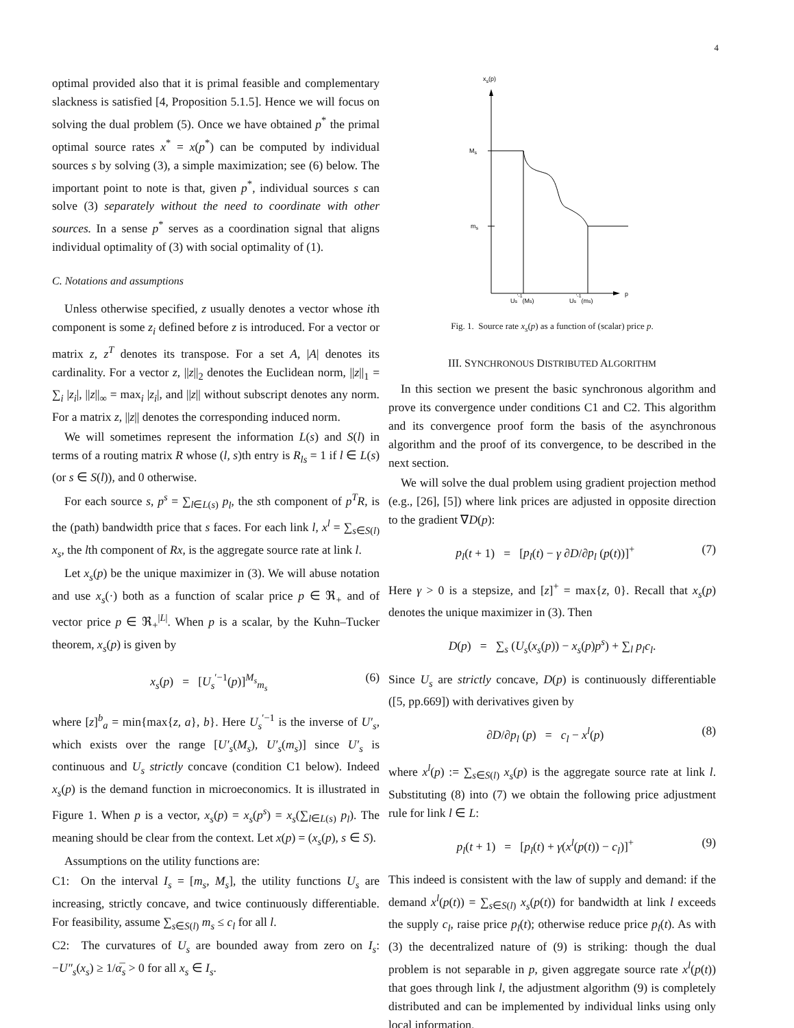4
optimal provided also that it is primal feasible and complementary slackness is satisfied [4, Proposition 5.1.5]. Hence we will focus on solving the dual problem (5). Once we have obtained p<sup>*</sup> the primal optimal source rates x<sup>*</sup> = x(p<sup>*</sup>) can be computed by individual sources s by solving (3), a simple maximization; see (6) below. The important point to note is that, given p<sup>*</sup>, individual sources s can solve (3) separately without the need to coordinate with other sources. In a sense p<sup>*</sup> serves as a coordination signal that aligns individual optimality of (3) with social optimality of (1).
C. Notations and assumptions
Unless otherwise specified, z usually denotes a vector whose ith component is some z<sub>i</sub> defined before z is introduced. For a vector or matrix z, z<sup>T</sup> denotes its transpose. For a set A, |A| denotes its cardinality. For a vector z, ||z||<sub>2</sub> denotes the Euclidean norm, ||z||<sub>1</sub> = ∑<sub>i</sub> |z<sub>i</sub>|, ||z||<sub>∞</sub> = max<sub>i</sub> |z<sub>i</sub>|, and ||z|| without subscript denotes any norm. For a matrix z, ||z|| denotes the corresponding induced norm.
We will sometimes represent the information L(s) and S(l) in terms of a routing matrix R whose (l, s)th entry is R<sub>ls</sub> = 1 if l ∈ L(s) (or s ∈ S(l)), and 0 otherwise.
For each source s, p<sup>s</sup> = ∑<sub>l∈L(s)</sub> p<sub>l</sub>, the sth component of p<sup>T</sup>R, is the (path) bandwidth price that s faces. For each link l, x<sup>l</sup> = ∑<sub>s∈S(l)</sub> x<sub>s</sub>, the lth component of Rx, is the aggregate source rate at link l.
Let x<sub>s</sub>(p) be the unique maximizer in (3). We will abuse notation and use x<sub>s</sub>(·) both as a function of scalar price p ∈ ℜ<sub>+</sub> and of vector price p ∈ ℜ<sub>+</sub><sup>|L|</sup>. When p is a scalar, by the Kuhn–Tucker theorem, x<sub>s</sub>(p) is given by
x<sub>s</sub>(p) = [U<sub>s</sub><sup>′−1</sup>(p)]<sup>M<sub>s</sub></sup><sub>m<sub>s</sub></sub> (6)
where [z]<sup>b</sup><sub>a</sub> = min{max{z, a}, b}. Here U<sub>s</sub><sup>′−1</sup> is the inverse of U′<sub>s</sub>, which exists over the range [U′<sub>s</sub>(M<sub>s</sub>), U′<sub>s</sub>(m<sub>s</sub>)] since U′<sub>s</sub> is continuous and U<sub>s</sub> strictly concave (condition C1 below). Indeed x<sub>s</sub>(p) is the demand function in microeconomics. It is illustrated in Figure 1. When p is a vector, x<sub>s</sub>(p) = x<sub>s</sub>(p<sup>s</sup>) = x<sub>s</sub>(∑<sub>l∈L(s)</sub> p<sub>l</sub>). The meaning should be clear from the context. Let x(p) = (x<sub>s</sub>(p), s ∈ S).
Assumptions on the utility functions are:
C1: On the interval I<sub>s</sub> = [m<sub>s</sub>, M<sub>s</sub>], the utility functions U<sub>s</sub> are increasing, strictly concave, and twice continuously differentiable. For feasibility, assume ∑<sub>s∈S(l)</sub> m<sub>s</sub> ≤ c<sub>l</sub> for all l.
C2: The curvatures of U<sub>s</sub> are bounded away from zero on I<sub>s</sub>: −U″<sub>s</sub>(x<sub>s</sub>) ≥ 1/α̅<sub>s</sub> > 0 for all x<sub>s</sub> ∈ I<sub>s</sub>.
xs(p)
p
Ms
ms
Us'-1(Ms)
Us'-1(ms)
Fig. 1. Source rate x<sub>s</sub>(p) as a function of (scalar) price p.
III. SYNCHRONOUS DISTRIBUTED ALGORITHM
In this section we present the basic synchronous algorithm and prove its convergence under conditions C1 and C2. This algorithm and its convergence proof form the basis of the asynchronous algorithm and the proof of its convergence, to be described in the next section.
We will solve the dual problem using gradient projection method (e.g., [26], [5]) where link prices are adjusted in opposite direction to the gradient ∇D(p):
p<sub>l</sub>(t + 1) = [p<sub>l</sub>(t) − γ ∂D/∂p<sub>l</sub> (p(t))]<sup>+</sup> (7)
Here γ > 0 is a stepsize, and [z]<sup>+</sup> = max{z, 0}. Recall that x<sub>s</sub>(p) denotes the unique maximizer in (3). Then
D(p) = ∑<sub>s</sub> (U<sub>s</sub>(x<sub>s</sub>(p)) − x<sub>s</sub>(p)p<sup>s</sup>) + ∑<sub>l</sub> p<sub>l</sub>c<sub>l</sub>.
Since U<sub>s</sub> are strictly concave, D(p) is continuously differentiable ([5, pp.669]) with derivatives given by
∂D/∂p<sub>l</sub> (p) = c<sub>l</sub> − x<sup>l</sup>(p) (8)
where x<sup>l</sup>(p) := ∑<sub>s∈S(l)</sub> x<sub>s</sub>(p) is the aggregate source rate at link l. Substituting (8) into (7) we obtain the following price adjustment rule for link l ∈ L:
p<sub>l</sub>(t + 1) = [p<sub>l</sub>(t) + γ(x<sup>l</sup>(p(t)) − c<sub>l</sub>)]<sup>+</sup> (9)
This indeed is consistent with the law of supply and demand: if the demand x<sup>l</sup>(p(t)) = ∑<sub>s∈S(l)</sub> x<sub>s</sub>(p(t)) for bandwidth at link l exceeds the supply c<sub>l</sub>, raise price p<sub>l</sub>(t); otherwise reduce price p<sub>l</sub>(t). As with (3) the decentralized nature of (9) is striking: though the dual problem is not separable in p, given aggregate source rate x<sup>l</sup>(p(t)) that goes through link l, the adjustment algorithm (9) is completely distributed and can be implemented by individual links using only local information.